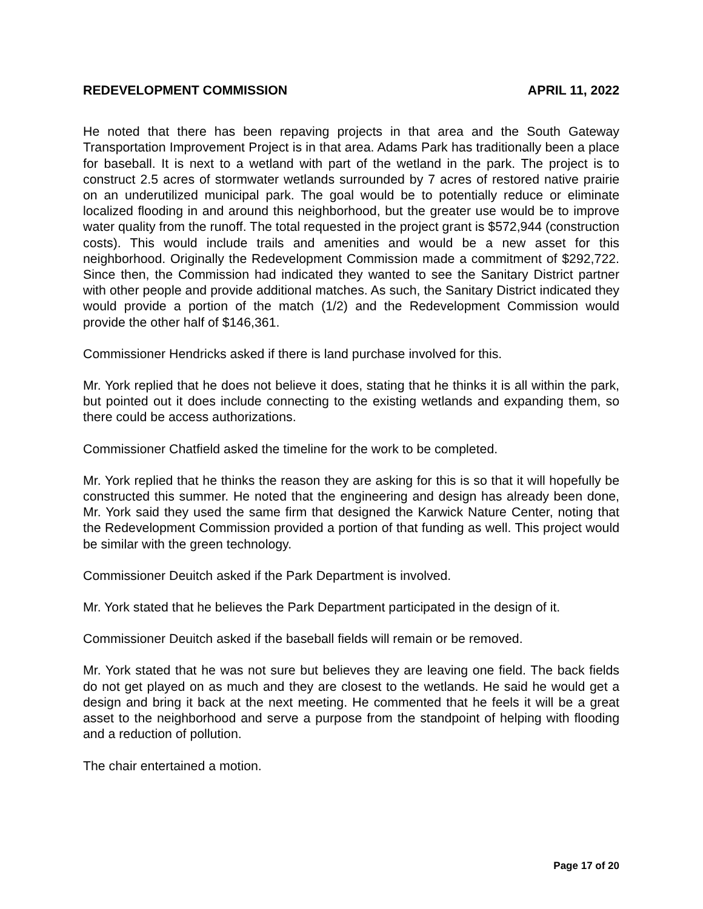REDEVELOPMENT COMMISSION APRIL 11, 2022
He noted that there has been repaving projects in that area and the South Gateway Transportation Improvement Project is in that area. Adams Park has traditionally been a place for baseball. It is next to a wetland with part of the wetland in the park. The project is to construct 2.5 acres of stormwater wetlands surrounded by 7 acres of restored native prairie on an underutilized municipal park. The goal would be to potentially reduce or eliminate localized flooding in and around this neighborhood, but the greater use would be to improve water quality from the runoff. The total requested in the project grant is $572,944 (construction costs). This would include trails and amenities and would be a new asset for this neighborhood. Originally the Redevelopment Commission made a commitment of $292,722. Since then, the Commission had indicated they wanted to see the Sanitary District partner with other people and provide additional matches. As such, the Sanitary District indicated they would provide a portion of the match (1/2) and the Redevelopment Commission would provide the other half of $146,361.
Commissioner Hendricks asked if there is land purchase involved for this.
Mr. York replied that he does not believe it does, stating that he thinks it is all within the park, but pointed out it does include connecting to the existing wetlands and expanding them, so there could be access authorizations.
Commissioner Chatfield asked the timeline for the work to be completed.
Mr. York replied that he thinks the reason they are asking for this is so that it will hopefully be constructed this summer. He noted that the engineering and design has already been done, Mr. York said they used the same firm that designed the Karwick Nature Center, noting that the Redevelopment Commission provided a portion of that funding as well. This project would be similar with the green technology.
Commissioner Deuitch asked if the Park Department is involved.
Mr. York stated that he believes the Park Department participated in the design of it.
Commissioner Deuitch asked if the baseball fields will remain or be removed.
Mr. York stated that he was not sure but believes they are leaving one field. The back fields do not get played on as much and they are closest to the wetlands. He said he would get a design and bring it back at the next meeting. He commented that he feels it will be a great asset to the neighborhood and serve a purpose from the standpoint of helping with flooding and a reduction of pollution.
The chair entertained a motion.
Page 17 of 20